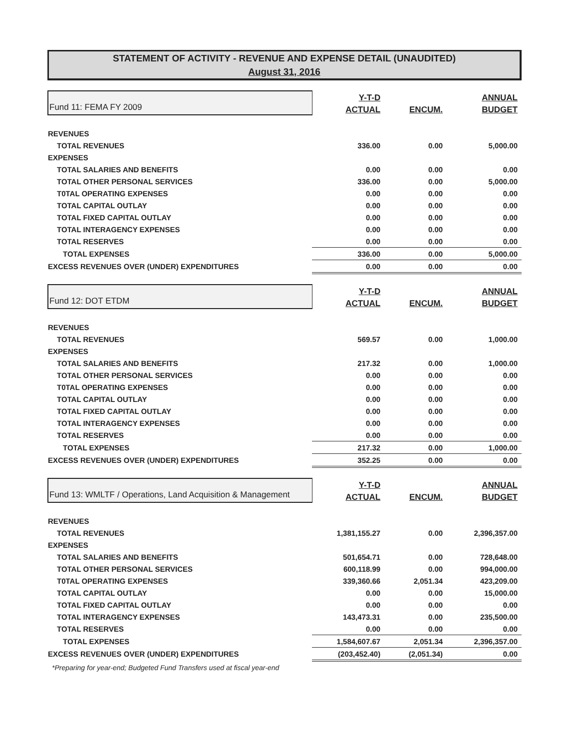STATEMENT OF ACTIVITY - REVENUE AND EXPENSE DETAIL (UNAUDITED)
August 31, 2016
| Fund 11: FEMA FY 2009 | Y-T-D | | ANNUAL |
| | ACTUAL | ENCUM. | BUDGET |
| REVENUES | | | |
| TOTAL REVENUES | 336.00 | 0.00 | 5,000.00 |
| EXPENSES | | | |
| TOTAL SALARIES AND BENEFITS | 0.00 | 0.00 | 0.00 |
| TOTAL OTHER PERSONAL SERVICES | 336.00 | 0.00 | 5,000.00 |
| T0TAL OPERATING EXPENSES | 0.00 | 0.00 | 0.00 |
| TOTAL CAPITAL OUTLAY | 0.00 | 0.00 | 0.00 |
| TOTAL FIXED CAPITAL OUTLAY | 0.00 | 0.00 | 0.00 |
| TOTAL INTERAGENCY EXPENSES | 0.00 | 0.00 | 0.00 |
| TOTAL RESERVES | 0.00 | 0.00 | 0.00 |
| TOTAL EXPENSES | 336.00 | 0.00 | 5,000.00 |
| EXCESS REVENUES OVER (UNDER) EXPENDITURES | 0.00 | 0.00 | 0.00 |
| Fund 12: DOT ETDM | Y-T-D | | ANNUAL |
| | ACTUAL | ENCUM. | BUDGET |
| REVENUES | | | |
| TOTAL REVENUES | 569.57 | 0.00 | 1,000.00 |
| EXPENSES | | | |
| TOTAL SALARIES AND BENEFITS | 217.32 | 0.00 | 1,000.00 |
| TOTAL OTHER PERSONAL SERVICES | 0.00 | 0.00 | 0.00 |
| T0TAL OPERATING EXPENSES | 0.00 | 0.00 | 0.00 |
| TOTAL CAPITAL OUTLAY | 0.00 | 0.00 | 0.00 |
| TOTAL FIXED CAPITAL OUTLAY | 0.00 | 0.00 | 0.00 |
| TOTAL INTERAGENCY EXPENSES | 0.00 | 0.00 | 0.00 |
| TOTAL RESERVES | 0.00 | 0.00 | 0.00 |
| TOTAL EXPENSES | 217.32 | 0.00 | 1,000.00 |
| EXCESS REVENUES OVER (UNDER) EXPENDITURES | 352.25 | 0.00 | 0.00 |
| Fund 13: WMLTF / Operations, Land Acquisition & Management | Y-T-D | | ANNUAL |
| | ACTUAL | ENCUM. | BUDGET |
| REVENUES | | | |
| TOTAL REVENUES | 1,381,155.27 | 0.00 | 2,396,357.00 |
| EXPENSES | | | |
| TOTAL SALARIES AND BENEFITS | 501,654.71 | 0.00 | 728,648.00 |
| TOTAL OTHER PERSONAL SERVICES | 600,118.99 | 0.00 | 994,000.00 |
| T0TAL OPERATING EXPENSES | 339,360.66 | 2,051.34 | 423,209.00 |
| TOTAL CAPITAL OUTLAY | 0.00 | 0.00 | 15,000.00 |
| TOTAL FIXED CAPITAL OUTLAY | 0.00 | 0.00 | 0.00 |
| TOTAL INTERAGENCY EXPENSES | 143,473.31 | 0.00 | 235,500.00 |
| TOTAL RESERVES | 0.00 | 0.00 | 0.00 |
| TOTAL EXPENSES | 1,584,607.67 | 2,051.34 | 2,396,357.00 |
| EXCESS REVENUES OVER (UNDER) EXPENDITURES | (203,452.40) | (2,051.34) | 0.00 |
| *Preparing for year-end; Budgeted Fund Transfers used at fiscal year-end | | | |